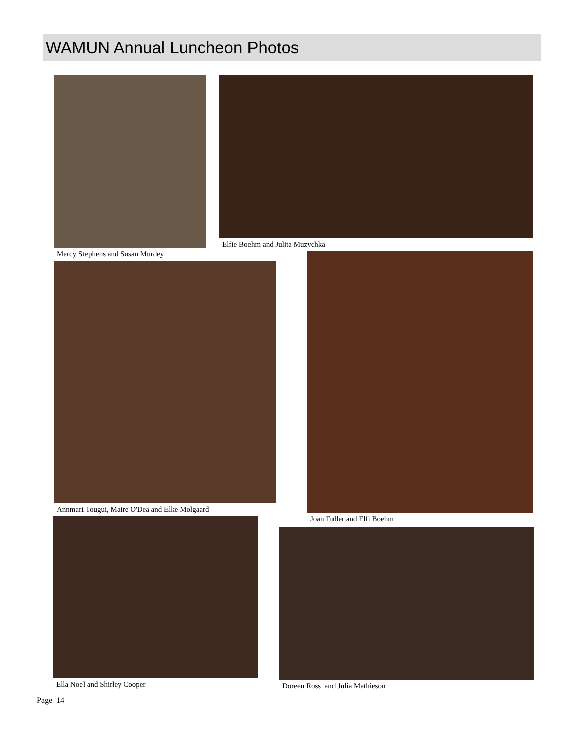WAMUN Annual Luncheon Photos
Mercy Stephens and Susan Murdey Elfie Boehm and Julita Muzychka
Annmari Tougui, Maire O'Dea and Elke Molgaard
Joan Fuller and Elfi Boehm
Ella Noel and Shirley Cooper
Doreen Ross and Julia Mathieson
Page 14